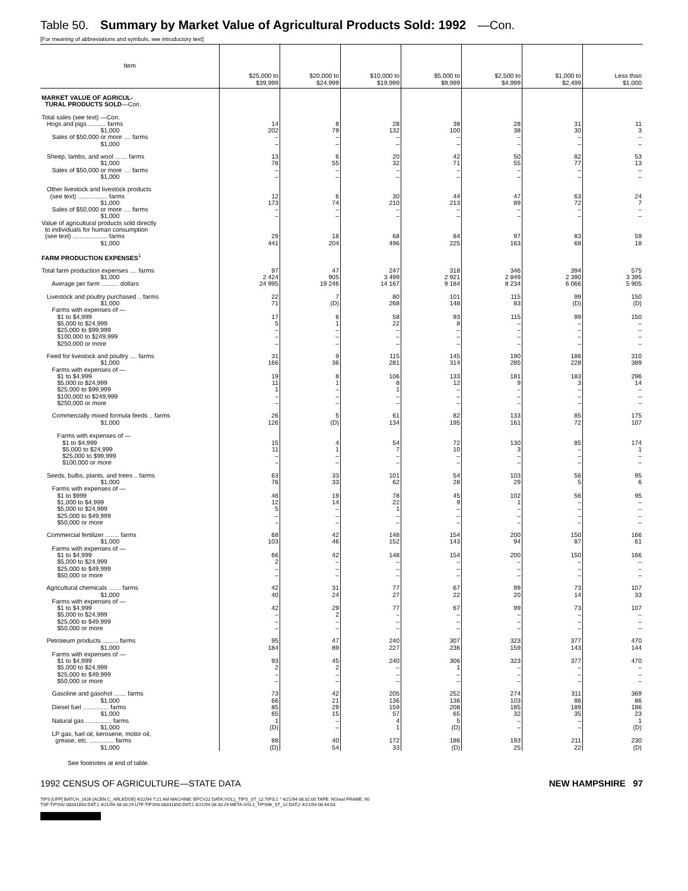Table 50. Summary by Market Value of Agricultural Products Sold: 1992 —Con.
[For meaning of abbreviations and symbols, see introductory text]
| Item | $25,000 to $39,999 | $20,000 to $24,999 | $10,000 to $19,999 | $5,000 to $9,999 | $2,500 to $4,999 | $1,000 to $2,499 | Less than $1,000 |
| --- | --- | --- | --- | --- | --- | --- | --- |
| MARKET VALUE OF AGRICUL- TURAL PRODUCTS SOLD —Con. | | | | | | | |
| Total sales (see text) —Con. Hogs and pigs .......... farms $1,000 Sales of $50,000 or more .... farms $1,000 | 14 202 – – | 8 79 – – | 28 132 – – | 38 100 – – | 28 38 – – | 31 30 – – | 11 3 – – |
| Sheep, lambs, and wool ....... farms $1,000 Sales of $50,000 or more .... farms $1,000 | 13 78 – – | 6 55 – – | 20 32 – – | 42 71 – – | 50 55 – – | 82 77 – – | 53 13 – – |
| Other livestock and livestock products (see text) ................. farms $1,000 Sales of $50,000 or more .... farms $1,000 | 12 173 – – | 6 74 – – | 30 210 – – | 44 213 – – | 47 89 – – | 63 72 – – | 24 7 – – |
| Value of agricultural products sold directly to individuals for human consumption (see text) .................... farms $1,000 | 29 441 | 18 204 | 68 496 | 84 225 | 97 163 | 83 68 | 59 18 |
| FARM PRODUCTION EXPENSES<sup>1</sup> | | | | | | | |
| Total farm production expenses .... farms $1,000 Average per farm .......... dollars | 97 2 424 24 995 | 47 905 19 246 | 247 3 499 14 167 | 318 2 921 9 184 | 346 2 849 8 234 | 394 2 390 6 066 | 575 3 395 5 905 |
| Livestock and poultry purchased .. farms $1,000 Farms with expenses of — $1 to $4,999 $5,000 to $24,999 $25,000 to $99,999 $100,000 to $249,999 $250,000 or more | 22 71 17 5 – – – | 7 (D) 6 1 – – – | 80 268 58 22 – – – | 101 148 93 8 – – – | 115 83 115 – – – – | 99 (D) 99 – – – – | 150 (D) 150 – – – – |
| Feed for livestock and poultry .... farms $1,000 Farms with expenses of — $1 to $4,999 $5,000 to $24,999 $25,000 to $99,999 $100,000 to $249,999 $250,000 or more | 31 166 19 11 1 – – | 9 36 8 1 – – – | 115 281 106 8 1 – – | 145 314 133 12 – – – | 190 285 181 9 – – – | 186 228 183 3 – – – | 310 389 296 14 – – – |
| Commercially mixed formula feeds .. farms $1,000 Farms with expenses of — $1 to $4,999 $5,000 to $24,999 $25,000 to $99,999 $100,000 or more | 26 126 15 11 – – | 5 (D) 4 1 – – | 61 134 54 7 – – | 82 195 72 10 – – | 133 161 130 3 – – | 85 72 85 – – – | 175 107 174 1 – – |
| Seeds, bulbs, plants, and trees .. farms $1,000 Farms with expenses of — $1 to $999 $1,000 to $4,999 $5,000 to $24,999 $25,000 to $49,999 $50,000 or more | 63 76 46 12 5 – – | 33 33 19 14 – – – | 101 62 78 22 1 – – | 54 28 45 9 – – – | 103 29 102 1 – – – | 56 5 56 – – – – | 95 6 95 – – – – |
| Commercial fertilizer ........ farms $1,000 Farms with expenses of — $1 to $4,999 $5,000 to $24,999 $25,000 to $49,999 $50,000 or more | 68 103 66 2 – – | 42 46 42 – – – | 148 152 148 – – – | 154 143 154 – – – | 200 94 200 – – – | 150 87 150 – – – | 166 61 166 – – – |
| Agricultural chemicals ....... farms $1,000 Farms with expenses of — $1 to $4,999 $5,000 to $24,999 $25,000 to $49,999 $50,000 or more | 42 40 42 – – – | 31 24 29 2 – – | 77 27 77 – – – | 67 22 67 – – – | 99 20 99 – – – | 73 14 73 – – – | 107 33 107 – – – |
| Petroleum products ......... farms $1,000 Farms with expenses of — $1 to $4,999 $5,000 to $24,999 $25,000 to $49,999 $50,000 or more | 95 184 93 2 – – | 47 89 45 2 – – | 240 227 240 – – – | 307 236 306 1 – – | 323 159 323 – – – | 377 143 377 – – – | 470 144 470 – – – |
| Gasoline and gasohol ....... farms $1,000 Diesel fuel ............... farms $1,000 Natural gas ............... farms $1,000 LP gas, fuel oil, kerosene, motor oil, grease, etc. .............. farms $1,000 | 73 66 85 65 1 (D) 88 (D) | 42 21 29 15 – – 40 54 | 205 136 159 57 4 1 172 33 | 252 136 208 65 5 (D) 186 (D) | 274 103 185 32 – – 193 25 | 311 86 189 35 – – 211 22 | 369 86 186 23 1 (D) 230 (D) |
See footnotes at end of table.
1992 CENSUS OF AGRICULTURE—STATE DATA NEW HAMPSHIRE 97
TIPS [UPF] BATCH_1626 [ACEN,C_ARLEDGE] 4/22/94 7:21 AM MACHINE: EPCV22 DATA:VOL1_TIPS_ST_12.TIPS;1 * 4/21/94 08:32:00 TAPE: NOreel FRAME: 90
TSF:TIPS92-08331850.DAT;1 4/21/94 08:33:29 UTF:TIPS93-08331850.DAT;1 4/21/94 08:33:29 META:VOL1_TIPS96_ST_12.DAT;2 4/21/94 08:44:03